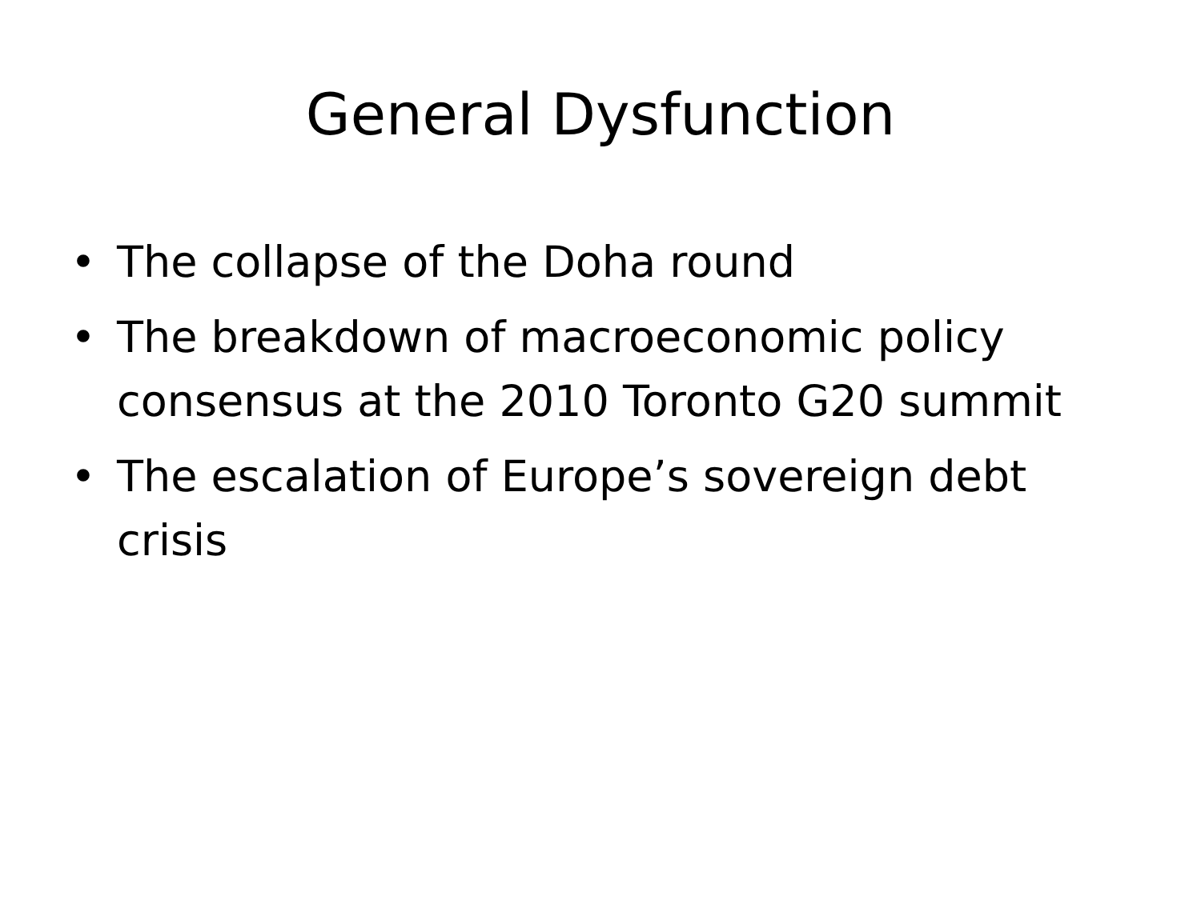General Dysfunction
• The collapse of the Doha round
• The breakdown of macroeconomic policy consensus at the 2010 Toronto G20 summit
• The escalation of Europe’s sovereign debt crisis